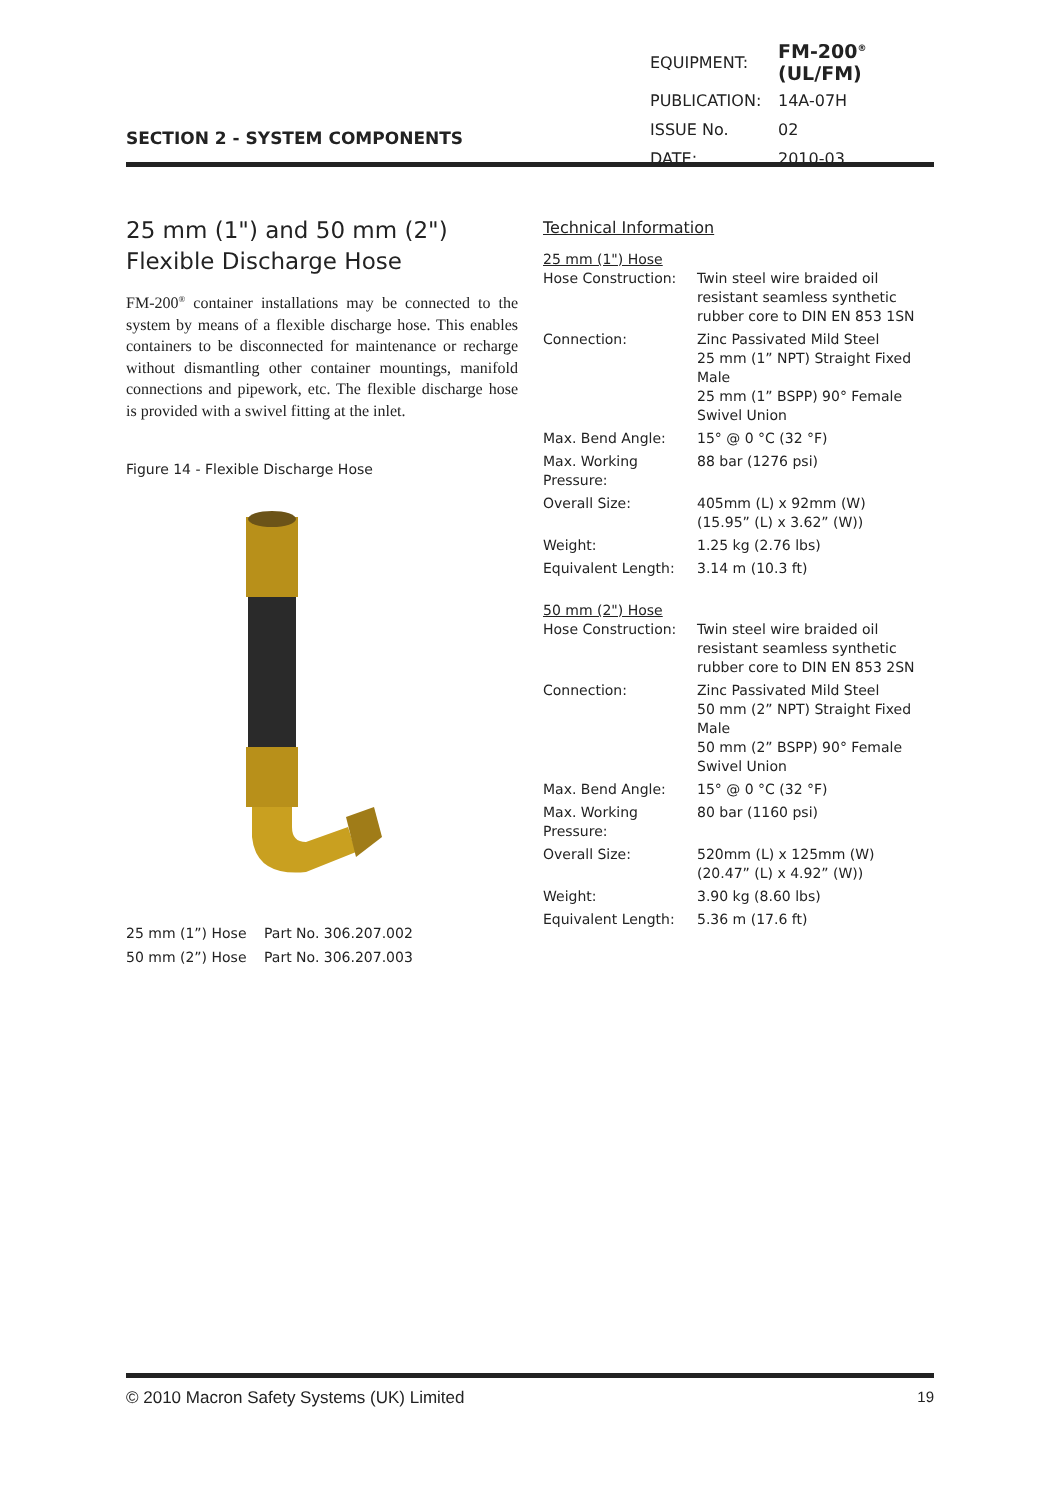SECTION 2 - SYSTEM COMPONENTS
| EQUIPMENT: | FM-200<sup>®</sup> (UL/FM) |
| PUBLICATION: | 14A-07H |
| ISSUE No. | 02 |
| DATE: | 2010-03 |
25 mm (1") and 50 mm (2") Flexible Discharge Hose
FM-200<sup>®</sup> container installations may be connected to the system by means of a flexible discharge hose. This enables containers to be disconnected for maintenance or recharge without dismantling other container mountings, manifold connections and pipework, etc. The flexible discharge hose is provided with a swivel fitting at the inlet.
Figure 14 - Flexible Discharge Hose
| 25 mm (1”) Hose | Part No. 306.207.002 |
| 50 mm (2”) Hose | Part No. 306.207.003 |
Technical Information
25 mm (1") Hose
| Hose Construction: | Twin steel wire braided oil resistant seamless synthetic rubber core to DIN EN 853 1SN |
| Connection: | Zinc Passivated Mild Steel 25 mm (1” NPT) Straight Fixed Male 25 mm (1” BSPP) 90° Female Swivel Union |
| Max. Bend Angle: | 15° @ 0 °C (32 °F) |
| Max. Working Pressure: | 88 bar (1276 psi) |
| Overall Size: | 405mm (L) x 92mm (W) (15.95” (L) x 3.62” (W)) |
| Weight: | 1.25 kg (2.76 lbs) |
| Equivalent Length: | 3.14 m (10.3 ft) |
50 mm (2") Hose
| Hose Construction: | Twin steel wire braided oil resistant seamless synthetic rubber core to DIN EN 853 2SN |
| Connection: | Zinc Passivated Mild Steel 50 mm (2” NPT) Straight Fixed Male 50 mm (2” BSPP) 90° Female Swivel Union |
| Max. Bend Angle: | 15° @ 0 °C (32 °F) |
| Max. Working Pressure: | 80 bar (1160 psi) |
| Overall Size: | 520mm (L) x 125mm (W) (20.47” (L) x 4.92” (W)) |
| Weight: | 3.90 kg (8.60 lbs) |
| Equivalent Length: | 5.36 m (17.6 ft) |
© 2010 Macron Safety Systems (UK) Limited 19